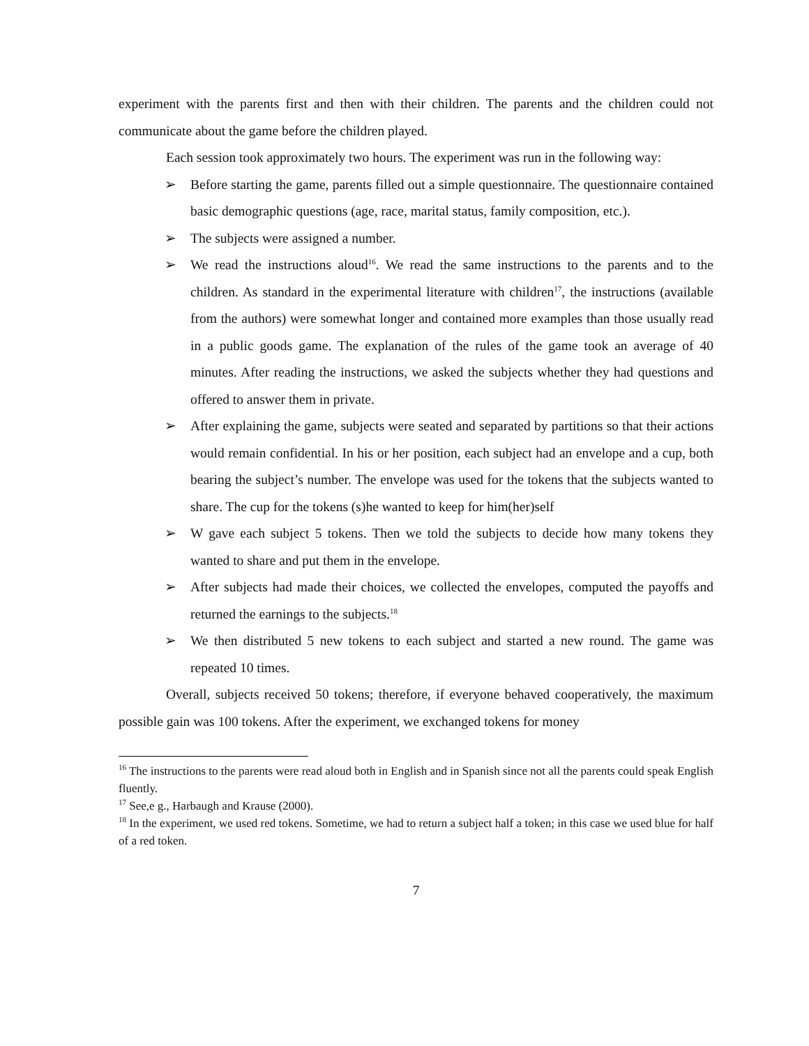experiment with the parents first and then with their children. The parents and the children could not communicate about the game before the children played.
Each session took approximately two hours. The experiment was run in the following way:
➢ Before starting the game, parents filled out a simple questionnaire. The questionnaire contained basic demographic questions (age, race, marital status, family composition, etc.).
➢ The subjects were assigned a number.
➢ We read the instructions aloud<sup>16</sup>. We read the same instructions to the parents and to the children. As standard in the experimental literature with children<sup>17</sup>, the instructions (available from the authors) were somewhat longer and contained more examples than those usually read in a public goods game. The explanation of the rules of the game took an average of 40 minutes. After reading the instructions, we asked the subjects whether they had questions and offered to answer them in private.
➢ After explaining the game, subjects were seated and separated by partitions so that their actions would remain confidential. In his or her position, each subject had an envelope and a cup, both bearing the subject’s number. The envelope was used for the tokens that the subjects wanted to share. The cup for the tokens (s)he wanted to keep for him(her)self
➢ W gave each subject 5 tokens. Then we told the subjects to decide how many tokens they wanted to share and put them in the envelope.
➢ After subjects had made their choices, we collected the envelopes, computed the payoffs and returned the earnings to the subjects.<sup>18</sup>
➢ We then distributed 5 new tokens to each subject and started a new round. The game was repeated 10 times.
Overall, subjects received 50 tokens; therefore, if everyone behaved cooperatively, the maximum possible gain was 100 tokens. After the experiment, we exchanged tokens for money
<sup>16</sup> The instructions to the parents were read aloud both in English and in Spanish since not all the parents could speak English fluently.
<sup>17</sup> See,e g., Harbaugh and Krause (2000).
<sup>18</sup> In the experiment, we used red tokens. Sometime, we had to return a subject half a token; in this case we used blue for half of a red token.
7